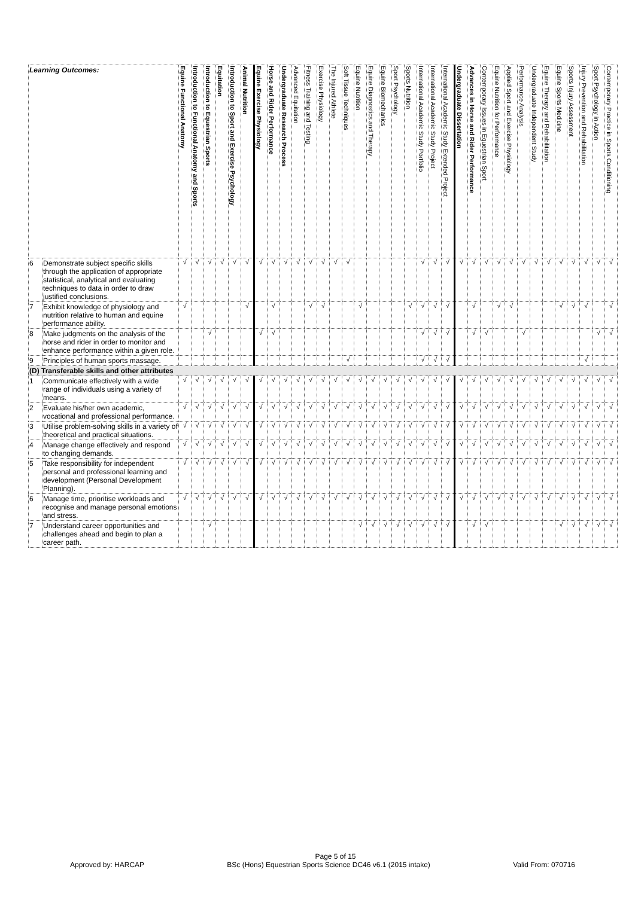| Learning Outcomes: | | Equine Functional Anatomy | Introduction to Functional Anatomy and Sports | Introduction to Equestrian Sports | Equitation | Introduction to Sport and Exercise Psychology | Animal Nutrition | Equine Exercise Physiology | Horse and Rider Performance | Undergraduate Research Process | Advanced Equitation | Fitness Training and Testing | Exercise Physiology | The Injured Athlete | Soft Tissue Techniques | Equine Nutrition | Equine Diagnostics and Therapy | Equine Biomechanics | Sport Psychology | Sports Nutrition | International Academic Study Portfolio | International Academic Study Project | International Academic Study Extended Project | Undergraduate Dissertation | Advances in Horse and Rider Performance | Contemporary Issues in Equestrian Sport | Equine Nutrition for Performance | Applied Sport and Exercise Physiology | Performance Analysis | Undergraduate Independent Study | Equine Therapy and Rehabilitation | Equine Sports Medicine | Sports Injury Assessment | Injury Prevention and Rehabilitation | Sport Psychology in Action | Contemporary Practice in Sports Conditioning |
| --- | --- | --- | --- | --- | --- | --- | --- | --- | --- | --- | --- | --- | --- | --- | --- | --- | --- | --- | --- | --- | --- | --- | --- | --- | --- | --- | --- | --- | --- | --- | --- | --- | --- | --- | --- | --- |
| 6 | Demonstrate subject specific skills through the application of appropriate statistical, analytical and evaluating techniques to data in order to draw justified conclusions. | √ | √ | √ | √ | √ | √ | √ | √ | √ | √ | √ | √ | √ | √ | | | | | | √ | √ | √ | √ | √ | √ | √ | √ | √ | √ | √ | √ | √ | √ | √ | √ |
| 7 | Exhibit knowledge of physiology and nutrition relative to human and equine performance ability. | √ | | | | | √ | | √ | | | √ | √ | | | √ | | | | √ | √ | √ | √ | | √ | | √ | √ | | | | √ | √ | √ | | √ |
| 8 | Make judgments on the analysis of the horse and rider in order to monitor and enhance performance within a given role. | | | √ | | | | √ | √ | | | | | | | | | | | | √ | √ | √ | | √ | √ | | | √ | | | | | | √ | √ |
| 9 | Principles of human sports massage. | | | | | | | | | | | | | | √ | | | | | | √ | √ | √ | | | | | | | | | | | √ | | |
| (D) Transferable skills and other attributes | | | | | | | | | | | | | | | | | | | | | | | | | | | | | | | | | | | | |
| 1 | Communicate effectively with a wide range of individuals using a variety of means. | √ | √ | √ | √ | √ | √ | √ | √ | √ | √ | √ | √ | √ | √ | √ | √ | √ | √ | √ | √ | √ | √ | √ | √ | √ | √ | √ | √ | √ | √ | √ | √ | √ | √ | √ |
| 2 | Evaluate his/her own academic, vocational and professional performance. | √ | √ | √ | √ | √ | √ | √ | √ | √ | √ | √ | √ | √ | √ | √ | √ | √ | √ | √ | √ | √ | √ | √ | √ | √ | √ | √ | √ | √ | √ | √ | √ | √ | √ | √ |
| 3 | Utilise problem-solving skills in a variety of theoretical and practical situations. | √ | √ | √ | √ | √ | √ | √ | √ | √ | √ | √ | √ | √ | √ | √ | √ | √ | √ | √ | √ | √ | √ | √ | √ | √ | √ | √ | √ | √ | √ | √ | √ | √ | √ | √ |
| 4 | Manage change effectively and respond to changing demands. | √ | √ | √ | √ | √ | √ | √ | √ | √ | √ | √ | √ | √ | √ | √ | √ | √ | √ | √ | √ | √ | √ | √ | √ | √ | √ | √ | √ | √ | √ | √ | √ | √ | √ | √ |
| 5 | Take responsibility for independent personal and professional learning and development (Personal Development Planning). | √ | √ | √ | √ | √ | √ | √ | √ | √ | √ | √ | √ | √ | √ | √ | √ | √ | √ | √ | √ | √ | √ | √ | √ | √ | √ | √ | √ | √ | √ | √ | √ | √ | √ | √ |
| 6 | Manage time, prioritise workloads and recognise and manage personal emotions and stress. | √ | √ | √ | √ | √ | √ | √ | √ | √ | √ | √ | √ | √ | √ | √ | √ | √ | √ | √ | √ | √ | √ | √ | √ | √ | √ | √ | √ | √ | √ | √ | √ | √ | √ | √ |
| 7 | Understand career opportunities and challenges ahead and begin to plan a career path. | | | √ | | | | | | | | | | | | √ | √ | √ | √ | √ | √ | √ | √ | | √ | √ | | | | | | √ | √ | √ | √ | √ |
Page 5 of 15
Approved by: HARCAP BSc (Hons) Equestrian Sports Science DC46 v6.1 (2015 intake) Valid From: 070716